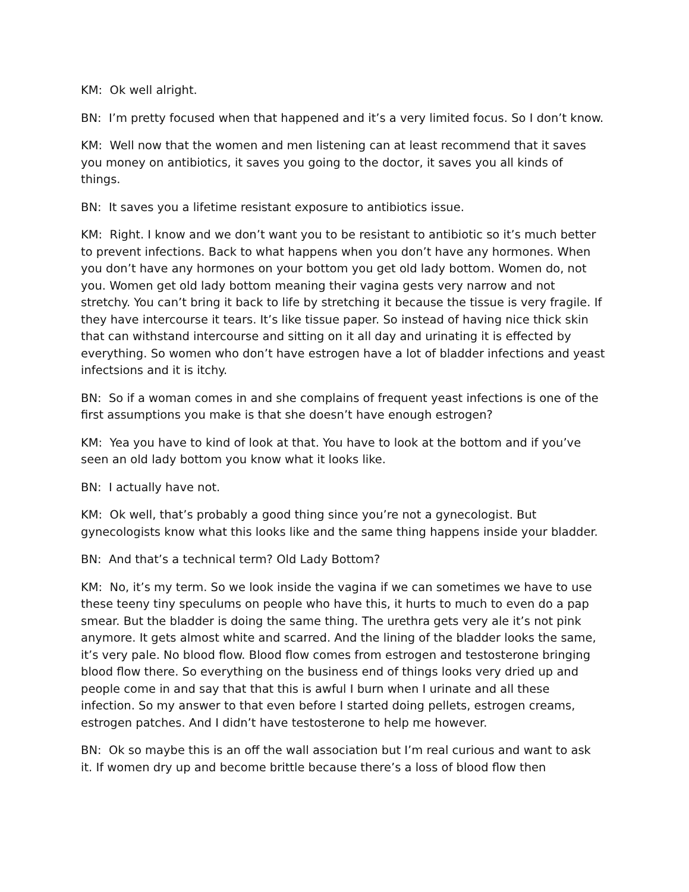KM: Ok well alright.
BN: I’m pretty focused when that happened and it’s a very limited focus. So I don’t know.
KM: Well now that the women and men listening can at least recommend that it saves you money on antibiotics, it saves you going to the doctor, it saves you all kinds of things.
BN: It saves you a lifetime resistant exposure to antibiotics issue.
KM: Right. I know and we don’t want you to be resistant to antibiotic so it’s much better to prevent infections. Back to what happens when you don’t have any hormones. When you don’t have any hormones on your bottom you get old lady bottom. Women do, not you. Women get old lady bottom meaning their vagina gests very narrow and not stretchy. You can’t bring it back to life by stretching it because the tissue is very fragile. If they have intercourse it tears. It’s like tissue paper. So instead of having nice thick skin that can withstand intercourse and sitting on it all day and urinating it is effected by everything. So women who don’t have estrogen have a lot of bladder infections and yeast infectsions and it is itchy.
BN: So if a woman comes in and she complains of frequent yeast infections is one of the first assumptions you make is that she doesn’t have enough estrogen?
KM: Yea you have to kind of look at that. You have to look at the bottom and if you’ve seen an old lady bottom you know what it looks like.
BN: I actually have not.
KM: Ok well, that’s probably a good thing since you’re not a gynecologist. But gynecologists know what this looks like and the same thing happens inside your bladder.
BN: And that’s a technical term? Old Lady Bottom?
KM: No, it’s my term. So we look inside the vagina if we can sometimes we have to use these teeny tiny speculums on people who have this, it hurts to much to even do a pap smear. But the bladder is doing the same thing. The urethra gets very ale it’s not pink anymore. It gets almost white and scarred. And the lining of the bladder looks the same, it’s very pale. No blood flow. Blood flow comes from estrogen and testosterone bringing blood flow there. So everything on the business end of things looks very dried up and people come in and say that that this is awful I burn when I urinate and all these infection. So my answer to that even before I started doing pellets, estrogen creams, estrogen patches. And I didn’t have testosterone to help me however.
BN: Ok so maybe this is an off the wall association but I’m real curious and want to ask it. If women dry up and become brittle because there’s a loss of blood flow then